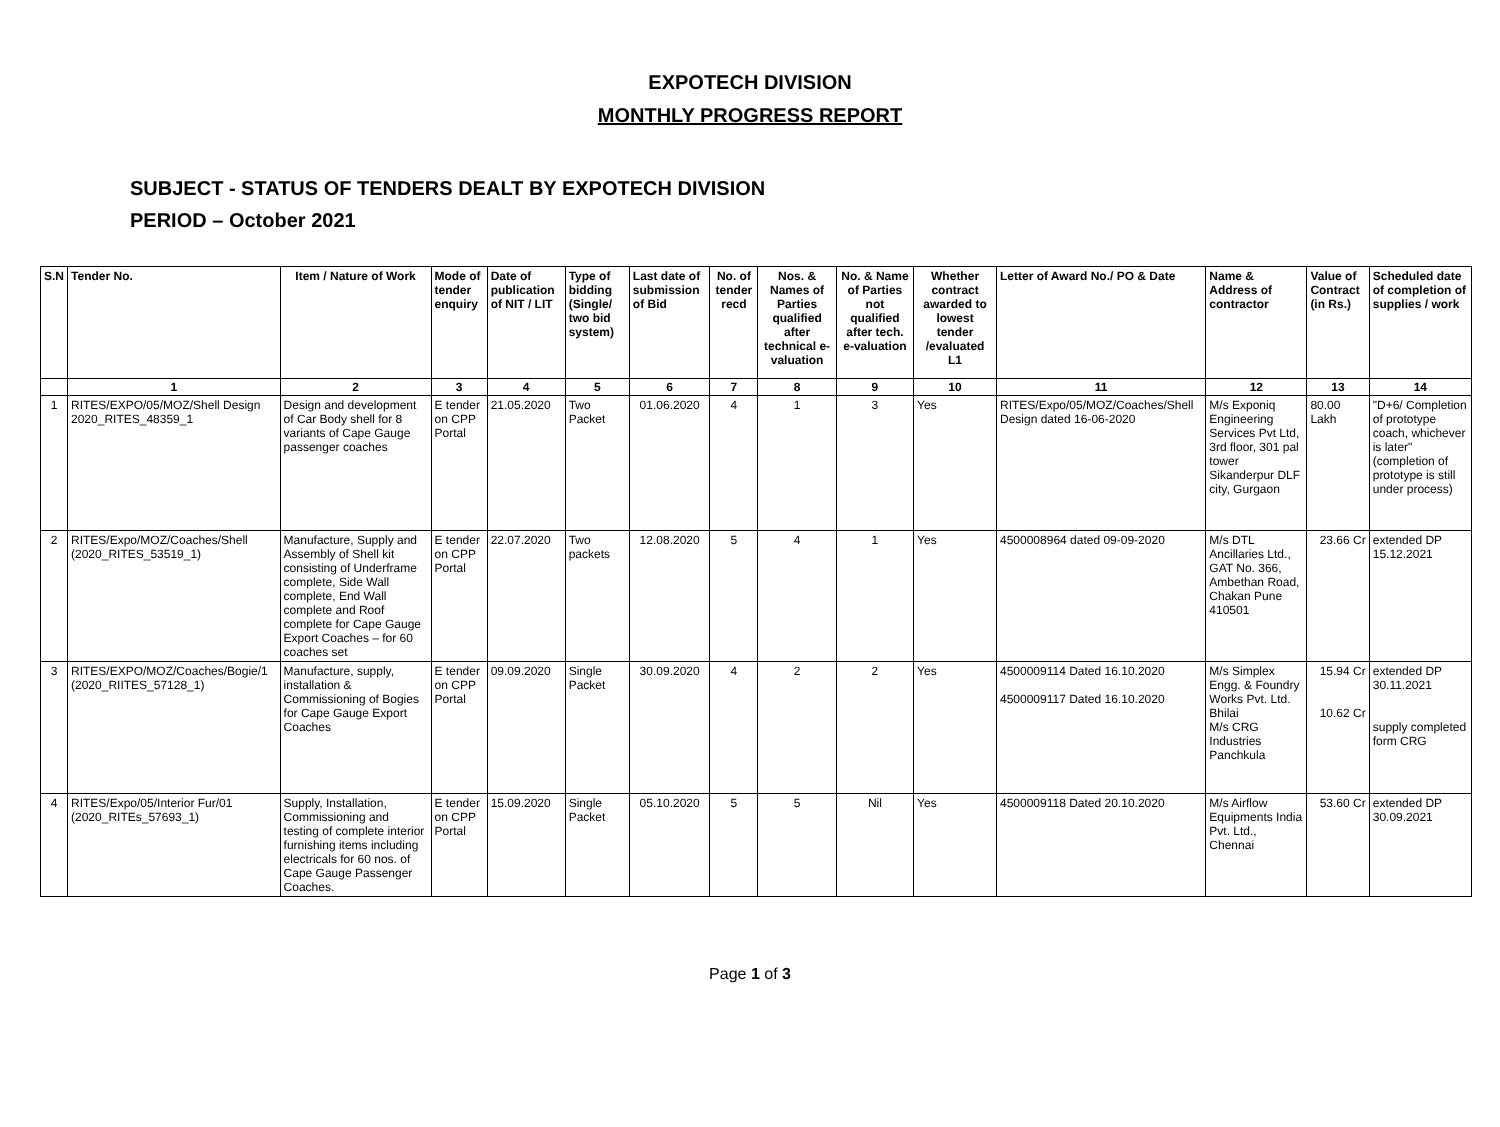EXPOTECH DIVISION
MONTHLY PROGRESS REPORT
SUBJECT - STATUS OF TENDERS DEALT BY EXPOTECH DIVISION
PERIOD – October 2021
| S.N | Tender No. | Item / Nature of Work | Mode of tender enquiry | Date of publication of NIT / LIT | Type of bidding (Single/ two bid system) | Last date of submission of Bid | No. of tender recd | Nos. & Names of Parties qualified after technical e-valuation | No. & Name of Parties not qualified after tech. e-valuation | Whether contract awarded to lowest tender /evaluated L1 | Letter of Award No./ PO & Date | Name & Address of contractor | Value of Contract (in Rs.) | Scheduled date of completion of supplies / work |
| --- | --- | --- | --- | --- | --- | --- | --- | --- | --- | --- | --- | --- | --- | --- |
| | 1 | 2 | 3 | 4 | 5 | 6 | 7 | 8 | 9 | 10 | 11 | 12 | 13 | 14 |
| 1 | RITES/EXPO/05/MOZ/Shell Design 2020_RITES_48359_1 | Design and development of Car Body shell for 8 variants of Cape Gauge passenger coaches | E tender on CPP Portal | 21.05.2020 | Two Packet | 01.06.2020 | 4 | 1 | 3 | Yes | RITES/Expo/05/MOZ/Coaches/Shell Design dated 16-06-2020 | M/s Exponiq Engineering Services Pvt Ltd, 3rd floor, 301 pal tower Sikanderpur DLF city, Gurgaon | 80.00 Lakh | "D+6/ Completion of prototype coach, whichever is later" (completion of prototype is still under process) |
| 2 | RITES/Expo/MOZ/Coaches/Shell (2020_RITES_53519_1) | Manufacture, Supply and Assembly of Shell kit consisting of Underframe complete, Side Wall complete, End Wall complete and Roof complete for Cape Gauge Export Coaches – for 60 coaches set | E tender on CPP Portal | 22.07.2020 | Two packets | 12.08.2020 | 5 | 4 | 1 | Yes | 4500008964 dated 09-09-2020 | M/s DTL Ancillaries Ltd., GAT No. 366, Ambethan Road, Chakan Pune 410501 | 23.66 Cr | extended DP 15.12.2021 |
| 3 | RITES/EXPO/MOZ/Coaches/Bogie/1 (2020_RIITES_57128_1) | Manufacture, supply, installation & Commissioning of Bogies for Cape Gauge Export Coaches | E tender on CPP Portal | 09.09.2020 | Single Packet | 30.09.2020 | 4 | 2 | 2 | Yes | 4500009114 Dated 16.10.2020 4500009117 Dated 16.10.2020 | M/s Simplex Engg. & Foundry Works Pvt. Ltd. Bhilai M/s CRG Industries Panchkula | 15.94 Cr 10.62 Cr | extended DP 30.11.2021 supply completed form CRG |
| 4 | RITES/Expo/05/Interior Fur/01 (2020_RITEs_57693_1) | Supply, Installation, Commissioning and testing of complete interior furnishing items including electricals for 60 nos. of Cape Gauge Passenger Coaches. | E tender on CPP Portal | 15.09.2020 | Single Packet | 05.10.2020 | 5 | 5 | Nil | Yes | 4500009118 Dated 20.10.2020 | M/s Airflow Equipments India Pvt. Ltd., Chennai | 53.60 Cr | extended DP 30.09.2021 |
Page 1 of 3